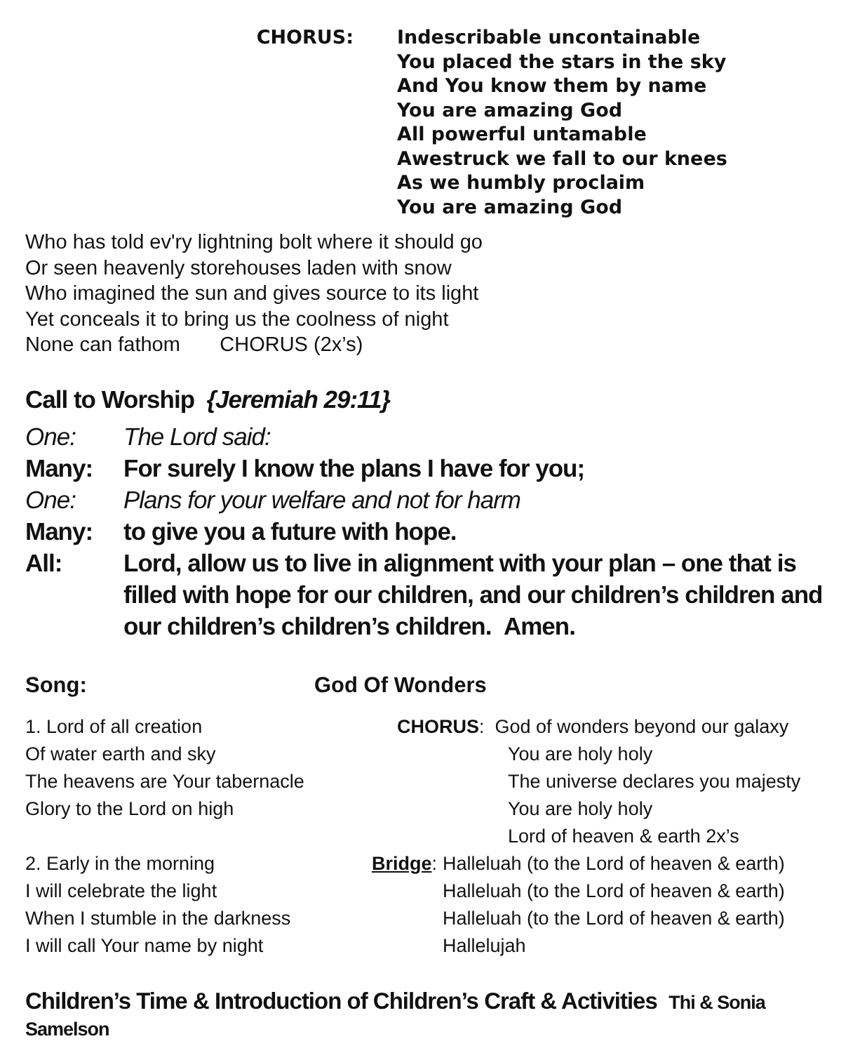CHORUS: Indescribable uncontainable
You placed the stars in the sky
And You know them by name
You are amazing God
All powerful untamable
Awestruck we fall to our knees
As we humbly proclaim
You are amazing God
Who has told ev'ry lightning bolt where it should go
Or seen heavenly storehouses laden with snow
Who imagined the sun and gives source to its light
Yet conceals it to bring us the coolness of night
None can fathom CHORUS (2x’s)
Call to Worship {Jeremiah 29:11}
One: The Lord said:
Many: For surely I know the plans I have for you;
One: Plans for your welfare and not for harm
Many: to give you a future with hope.
All: Lord, allow us to live in alignment with your plan – one that is filled with hope for our children, and our children’s children and our children’s children’s children. Amen.
Song: God Of Wonders
1. Lord of all creation
Of water earth and sky
The heavens are Your tabernacle
Glory to the Lord on high
2. Early in the morning
I will celebrate the light
When I stumble in the darkness
I will call Your name by night
CHORUS: God of wonders beyond our galaxy
You are holy holy
The universe declares you majesty
You are holy holy
Lord of heaven & earth 2x’s
Bridge:
Halleluah (to the Lord of heaven & earth)
Halleluah (to the Lord of heaven & earth)
Halleluah (to the Lord of heaven & earth)
Hallelujah
Children’s Time & Introduction of Children’s Craft & Activities Thi & Sonia Samelson